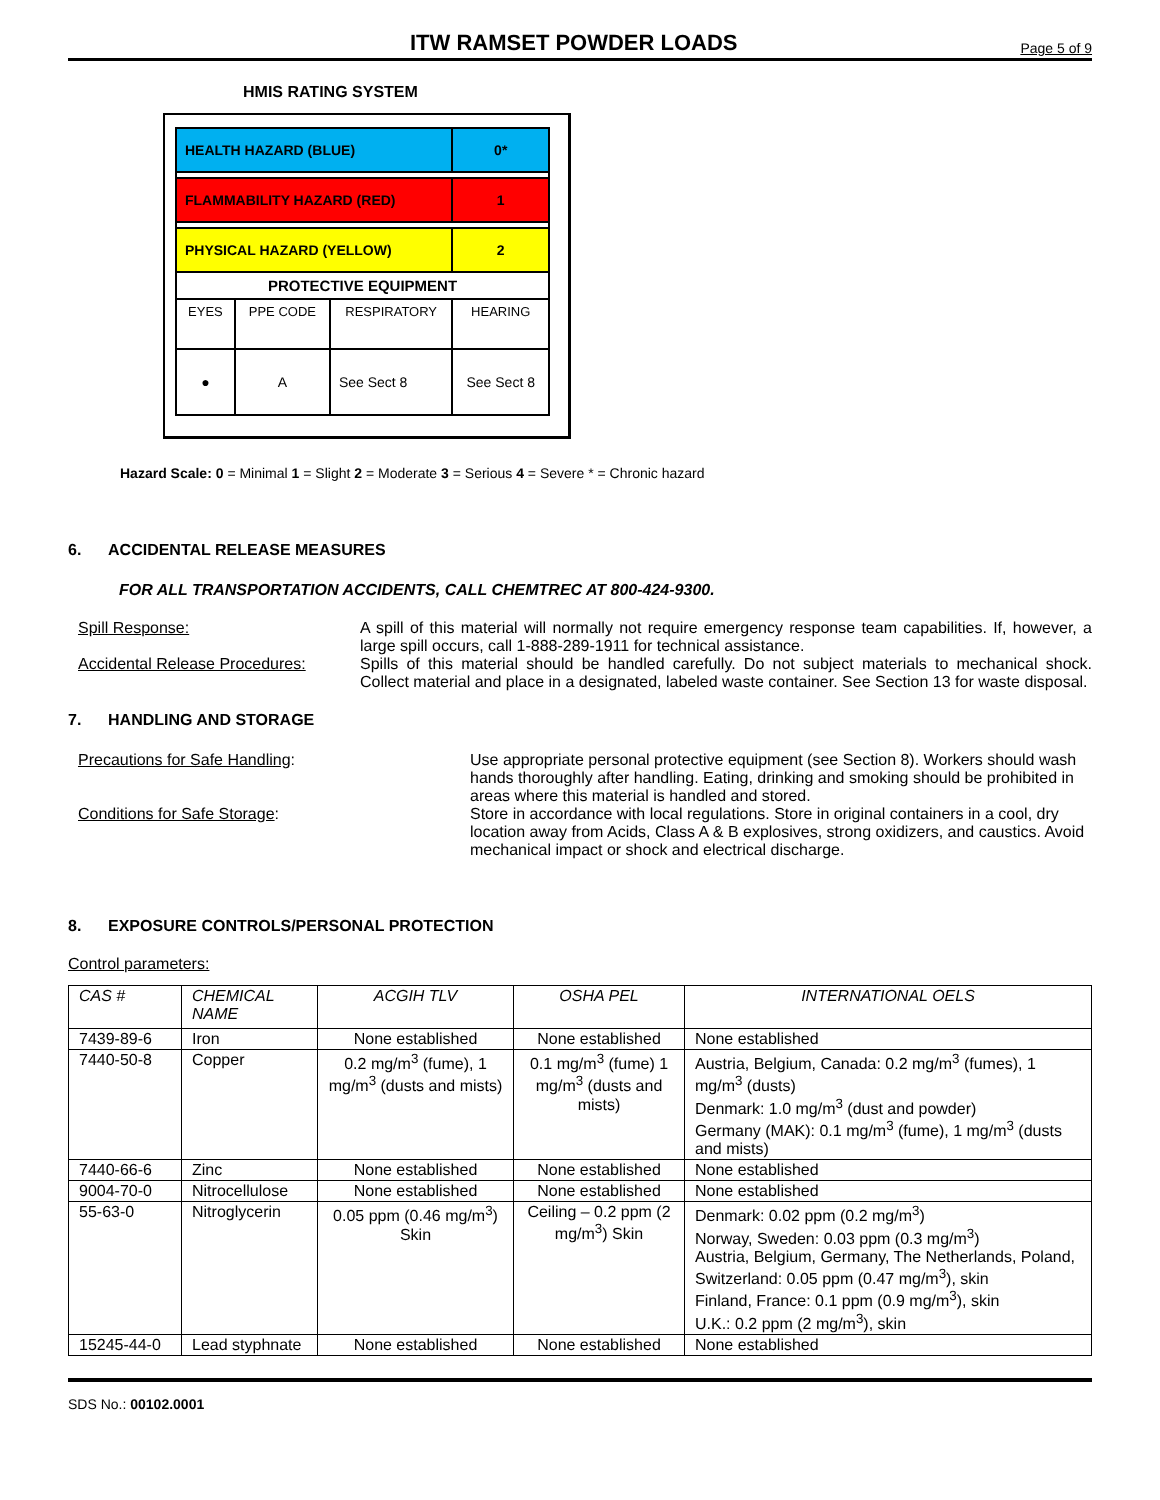ITW RAMSET POWDER LOADS
Page 5 of 9
HMIS RATING SYSTEM
| HEALTH HAZARD (BLUE) | | | | 0* |
| FLAMMABILITY HAZARD (RED) | | | | 1 |
| PHYSICAL HAZARD (YELLOW) | | | | 2 |
| PROTECTIVE EQUIPMENT | | | | |
| EYES | PPE CODE | RESPIRATORY | HEARING | |
| ● | A | See Sect 8 | See Sect 8 | |
Hazard Scale: 0 = Minimal 1 = Slight 2 = Moderate 3 = Serious 4 = Severe * = Chronic hazard
6. ACCIDENTAL RELEASE MEASURES
FOR ALL TRANSPORTATION ACCIDENTS, CALL CHEMTREC AT 800-424-9300.
Spill Response: A spill of this material will normally not require emergency response team capabilities. If, however, a large spill occurs, call 1-888-289-1911 for technical assistance.
Accidental Release Procedures:
Spills of this material should be handled carefully. Do not subject materials to mechanical shock. Collect material and place in a designated, labeled waste container. See Section 13 for waste disposal.
7. HANDLING AND STORAGE
Precautions for Safe Handling: Use appropriate personal protective equipment (see Section 8). Workers should wash hands thoroughly after handling. Eating, drinking and smoking should be prohibited in areas where this material is handled and stored.
Conditions for Safe Storage: Store in accordance with local regulations. Store in original containers in a cool, dry location away from Acids, Class A & B explosives, strong oxidizers, and caustics. Avoid mechanical impact or shock and electrical discharge.
8. EXPOSURE CONTROLS/PERSONAL PROTECTION
Control parameters:
| CAS # | CHEMICAL NAME | ACGIH TLV | OSHA PEL | INTERNATIONAL OELS |
| --- | --- | --- | --- | --- |
| 7439-89-6 | Iron | None established | None established | None established |
| 7440-50-8 | Copper | 0.2 mg/m<sup>3</sup> (fume), 1 mg/m<sup>3</sup> (dusts and mists) | 0.1 mg/m<sup>3</sup> (fume) 1 mg/m<sup>3</sup> (dusts and mists) | Austria, Belgium, Canada: 0.2 mg/m<sup>3</sup> (fumes), 1 mg/m<sup>3</sup> (dusts) Denmark: 1.0 mg/m<sup>3</sup> (dust and powder) Germany (MAK): 0.1 mg/m<sup>3</sup> (fume), 1 mg/m<sup>3</sup> (dusts and mists) |
| 7440-66-6 | Zinc | None established | None established | None established |
| 9004-70-0 | Nitrocellulose | None established | None established | None established |
| 55-63-0 | Nitroglycerin | 0.05 ppm (0.46 mg/m<sup>3</sup>) Skin | Ceiling – 0.2 ppm (2 mg/m<sup>3</sup>) Skin | Denmark: 0.02 ppm (0.2 mg/m<sup>3</sup>) Norway, Sweden: 0.03 ppm (0.3 mg/m<sup>3</sup>) Austria, Belgium, Germany, The Netherlands, Poland, Switzerland: 0.05 ppm (0.47 mg/m<sup>3</sup>), skin Finland, France: 0.1 ppm (0.9 mg/m<sup>3</sup>), skin U.K.: 0.2 ppm (2 mg/m<sup>3</sup>), skin |
| 15245-44-0 | Lead styphnate | None established | None established | None established |
SDS No.: 00102.0001